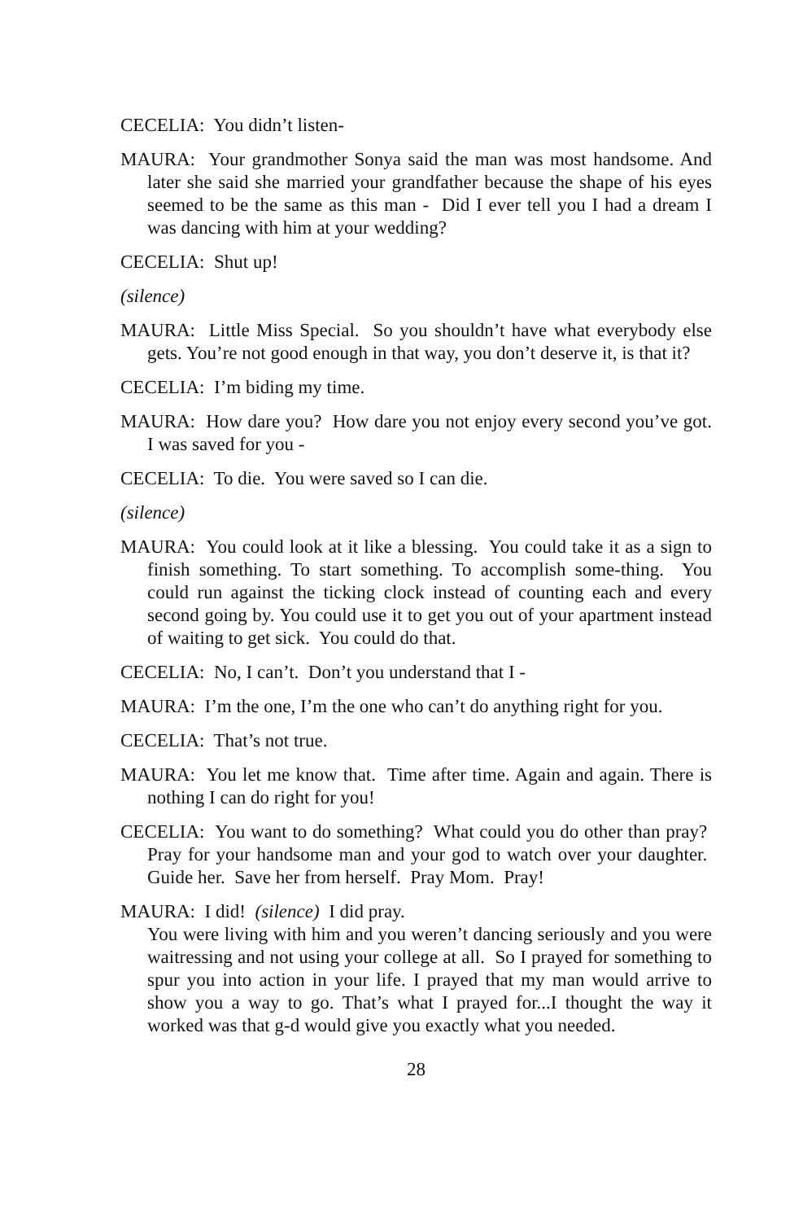CECELIA: You didn’t listen-
MAURA: Your grandmother Sonya said the man was most handsome. And later she said she married your grandfather because the shape of his eyes seemed to be the same as this man - Did I ever tell you I had a dream I was dancing with him at your wedding?
CECELIA: Shut up!
(silence)
MAURA: Little Miss Special. So you shouldn’t have what everybody else gets. You’re not good enough in that way, you don’t deserve it, is that it?
CECELIA: I’m biding my time.
MAURA: How dare you? How dare you not enjoy every second you’ve got. I was saved for you -
CECELIA: To die. You were saved so I can die.
(silence)
MAURA: You could look at it like a blessing. You could take it as a sign to finish something. To start something. To accomplish some-thing. You could run against the ticking clock instead of counting each and every second going by. You could use it to get you out of your apartment instead of waiting to get sick. You could do that.
CECELIA: No, I can’t. Don’t you understand that I -
MAURA: I’m the one, I’m the one who can’t do anything right for you.
CECELIA: That’s not true.
MAURA: You let me know that. Time after time. Again and again. There is nothing I can do right for you!
CECELIA: You want to do something? What could you do other than pray? Pray for your handsome man and your god to watch over your daughter. Guide her. Save her from herself. Pray Mom. Pray!
MAURA: I did! (silence) I did pray.
You were living with him and you weren’t dancing seriously and you were waitressing and not using your college at all. So I prayed for something to spur you into action in your life. I prayed that my man would arrive to show you a way to go. That’s what I prayed for...I thought the way it worked was that g-d would give you exactly what you needed.
28